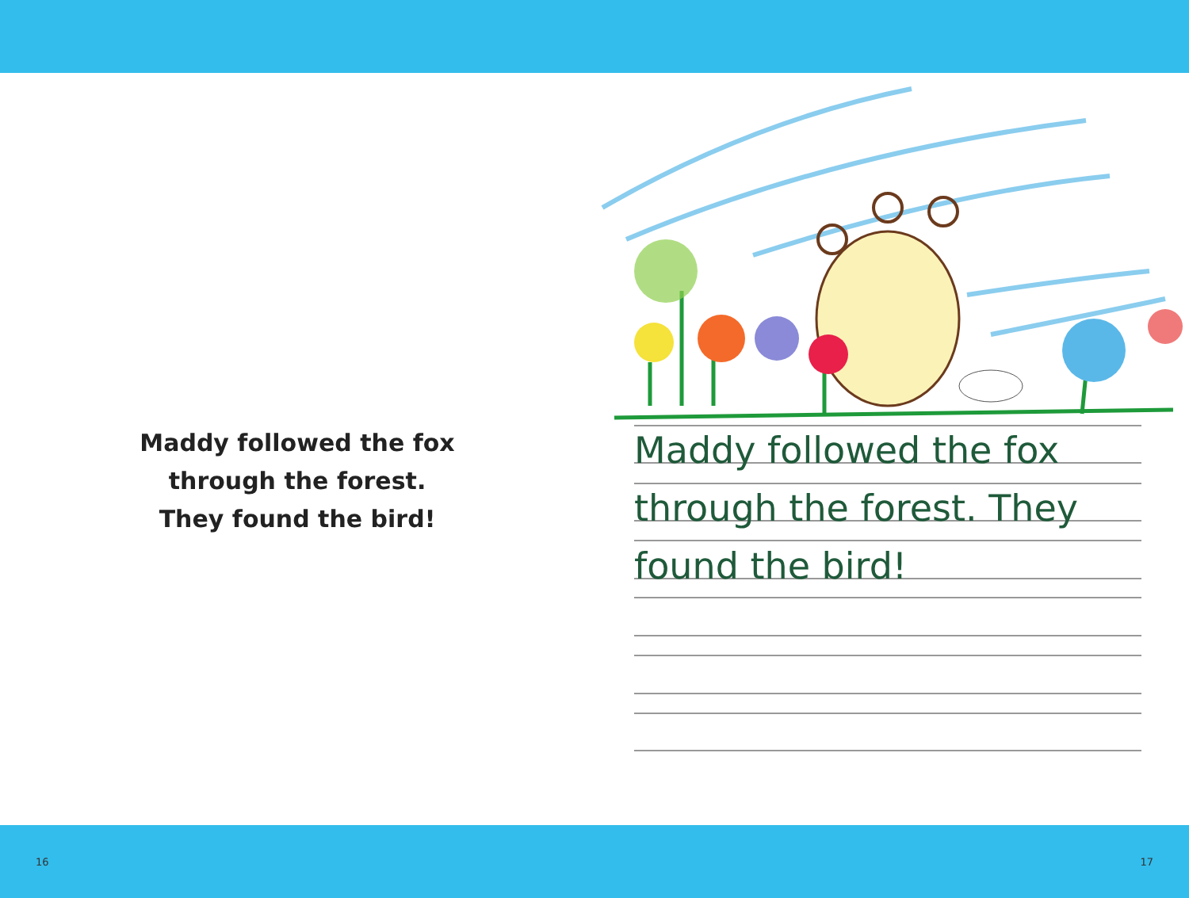Maddy followed the fox
through the forest.
They found the bird!
Maddy followed the fox through the forest. They found the bird!
16 17